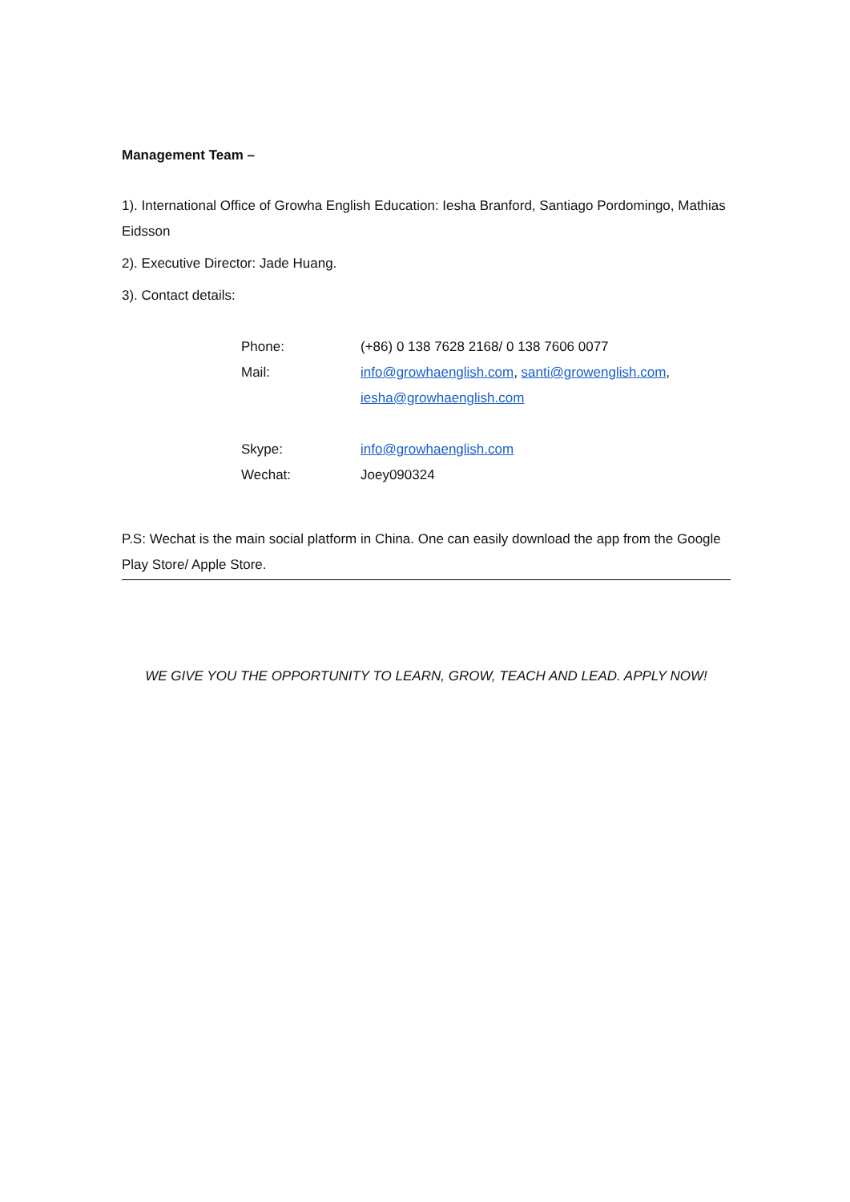Management Team –
1). International Office of Growha English Education: Iesha Branford, Santiago Pordomingo, Mathias Eidsson
2). Executive Director: Jade Huang.
3). Contact details:
Phone: (+86) 0 138 7628 2168/ 0 138 7606 0077
Mail: info@growhaenglish.com, santi@growenglish.com,
iesha@growhaenglish.com
Skype: info@growhaenglish.com
Wechat: Joey090324
P.S: Wechat is the main social platform in China. One can easily download the app from the Google Play Store/ Apple Store.
WE GIVE YOU THE OPPORTUNITY TO LEARN, GROW, TEACH AND LEAD. APPLY NOW!